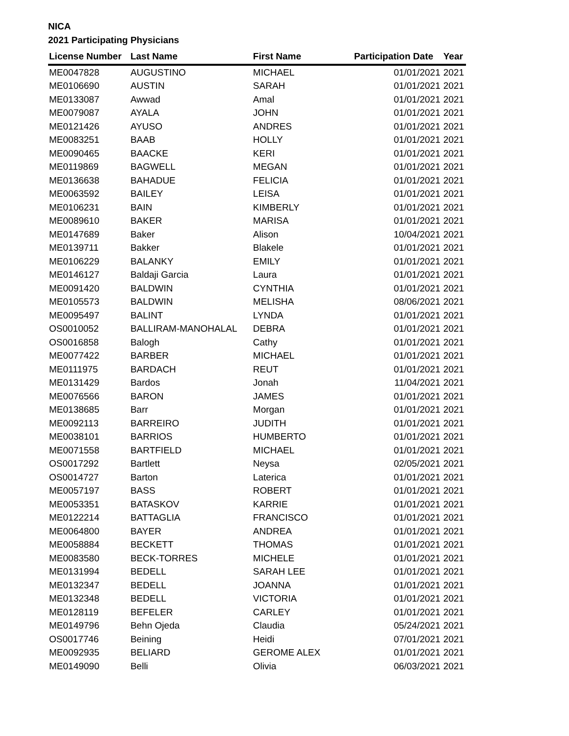NICA
2021 Participating Physicians
| License Number | Last Name | First Name | Participation Date | Year |
| --- | --- | --- | --- | --- |
| ME0047828 | AUGUSTINO | MICHAEL | 01/01/2021 | 2021 |
| ME0106690 | AUSTIN | SARAH | 01/01/2021 | 2021 |
| ME0133087 | Awwad | Amal | 01/01/2021 | 2021 |
| ME0079087 | AYALA | JOHN | 01/01/2021 | 2021 |
| ME0121426 | AYUSO | ANDRES | 01/01/2021 | 2021 |
| ME0083251 | BAAB | HOLLY | 01/01/2021 | 2021 |
| ME0090465 | BAACKE | KERI | 01/01/2021 | 2021 |
| ME0119869 | BAGWELL | MEGAN | 01/01/2021 | 2021 |
| ME0136638 | BAHADUE | FELICIA | 01/01/2021 | 2021 |
| ME0063592 | BAILEY | LEISA | 01/01/2021 | 2021 |
| ME0106231 | BAIN | KIMBERLY | 01/01/2021 | 2021 |
| ME0089610 | BAKER | MARISA | 01/01/2021 | 2021 |
| ME0147689 | Baker | Alison | 10/04/2021 | 2021 |
| ME0139711 | Bakker | Blakele | 01/01/2021 | 2021 |
| ME0106229 | BALANKY | EMILY | 01/01/2021 | 2021 |
| ME0146127 | Baldaji Garcia | Laura | 01/01/2021 | 2021 |
| ME0091420 | BALDWIN | CYNTHIA | 01/01/2021 | 2021 |
| ME0105573 | BALDWIN | MELISHA | 08/06/2021 | 2021 |
| ME0095497 | BALINT | LYNDA | 01/01/2021 | 2021 |
| OS0010052 | BALLIRAM-MANOHALAL | DEBRA | 01/01/2021 | 2021 |
| OS0016858 | Balogh | Cathy | 01/01/2021 | 2021 |
| ME0077422 | BARBER | MICHAEL | 01/01/2021 | 2021 |
| ME0111975 | BARDACH | REUT | 01/01/2021 | 2021 |
| ME0131429 | Bardos | Jonah | 11/04/2021 | 2021 |
| ME0076566 | BARON | JAMES | 01/01/2021 | 2021 |
| ME0138685 | Barr | Morgan | 01/01/2021 | 2021 |
| ME0092113 | BARREIRO | JUDITH | 01/01/2021 | 2021 |
| ME0038101 | BARRIOS | HUMBERTO | 01/01/2021 | 2021 |
| ME0071558 | BARTFIELD | MICHAEL | 01/01/2021 | 2021 |
| OS0017292 | Bartlett | Neysa | 02/05/2021 | 2021 |
| OS0014727 | Barton | Laterica | 01/01/2021 | 2021 |
| ME0057197 | BASS | ROBERT | 01/01/2021 | 2021 |
| ME0053351 | BATASKOV | KARRIE | 01/01/2021 | 2021 |
| ME0122214 | BATTAGLIA | FRANCISCO | 01/01/2021 | 2021 |
| ME0064800 | BAYER | ANDREA | 01/01/2021 | 2021 |
| ME0058884 | BECKETT | THOMAS | 01/01/2021 | 2021 |
| ME0083580 | BECK-TORRES | MICHELE | 01/01/2021 | 2021 |
| ME0131994 | BEDELL | SARAH LEE | 01/01/2021 | 2021 |
| ME0132347 | BEDELL | JOANNA | 01/01/2021 | 2021 |
| ME0132348 | BEDELL | VICTORIA | 01/01/2021 | 2021 |
| ME0128119 | BEFELER | CARLEY | 01/01/2021 | 2021 |
| ME0149796 | Behn Ojeda | Claudia | 05/24/2021 | 2021 |
| OS0017746 | Beining | Heidi | 07/01/2021 | 2021 |
| ME0092935 | BELIARD | GEROME ALEX | 01/01/2021 | 2021 |
| ME0149090 | Belli | Olivia | 06/03/2021 | 2021 |